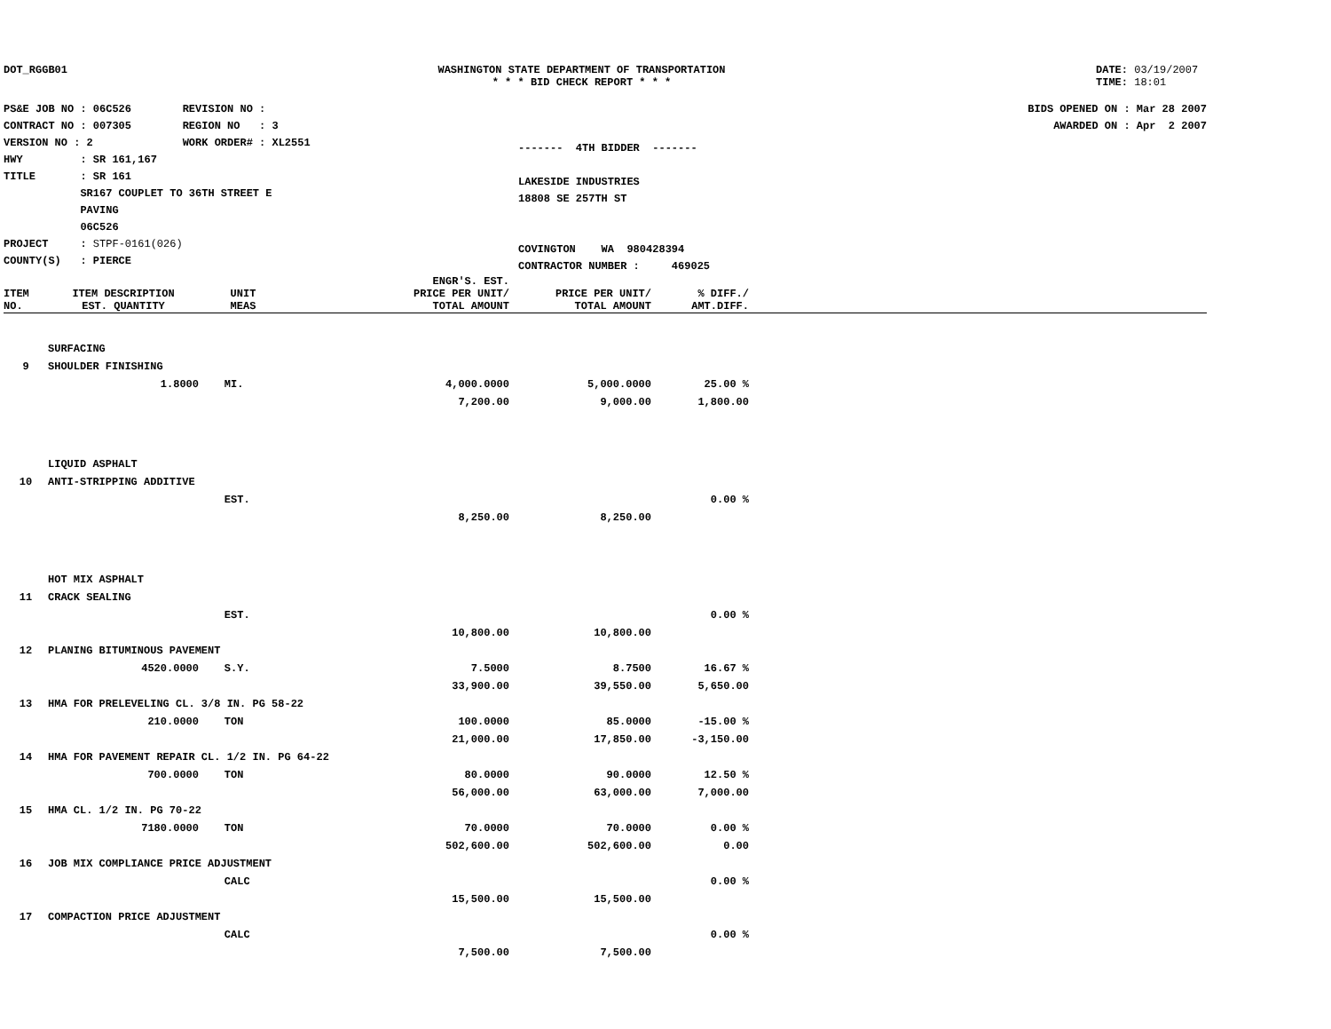DOT_RGGB01 WASHINGTON STATE DEPARTMENT OF TRANSPORTATION
* * * BID CHECK REPORT * * *
DATE: 03/19/2007
TIME: 18:01
PS&E JOB NO : 06C526 REVISION NO :
CONTRACT NO : 007305 REGION NO : 3
VERSION NO : 2 WORK ORDER# : XL2551
HWY : SR 161,167
TITLE : SR 161
SR167 COUPLET TO 36TH STREET E
PAVING
06C526
PROJECT : STPF-0161(026)
COUNTY(S) : PIERCE
------- 4TH BIDDER -------
LAKESIDE INDUSTRIES
18808 SE 257TH ST
COVINGTON WA 980428394
CONTRACTOR NUMBER : 469025
BIDS OPENED ON : Mar 28 2007
AWARDED ON : Apr 2 2007
| ITEM NO. | ITEM DESCRIPTION EST. QUANTITY | UNIT MEAS | ENGR'S. EST. PRICE PER UNIT/ TOTAL AMOUNT | PRICE PER UNIT/ TOTAL AMOUNT | % DIFF./ AMT.DIFF. | |
| --- | --- | --- | --- | --- | --- | --- |
| | SURFACING | | | | | |
| 9 | SHOULDER FINISHING | | | | | |
| | 1.8000 | MI. | 4,000.0000 | 5,000.0000 | 25.00 % | |
| | | | 7,200.00 | 9,000.00 | 1,800.00 | |
| | LIQUID ASPHALT | | | | | |
| 10 | ANTI-STRIPPING ADDITIVE | | | | | |
| | | EST. | | | 0.00 % | |
| | | | 8,250.00 | 8,250.00 | | |
| | HOT MIX ASPHALT | | | | | |
| 11 | CRACK SEALING | | | | | |
| | | EST. | | | 0.00 % | |
| | | | 10,800.00 | 10,800.00 | | |
| 12 | PLANING BITUMINOUS PAVEMENT | | | | | |
| | 4520.0000 | S.Y. | 7.5000 | 8.7500 | 16.67 % | |
| | | | 33,900.00 | 39,550.00 | 5,650.00 | |
| 13 | HMA FOR PRELEVELING CL. 3/8 IN. PG 58-22 | | | | | |
| | 210.0000 | TON | 100.0000 | 85.0000 | -15.00 % | |
| | | | 21,000.00 | 17,850.00 | -3,150.00 | |
| 14 | HMA FOR PAVEMENT REPAIR CL. 1/2 IN. PG 64-22 | | | | | |
| | 700.0000 | TON | 80.0000 | 90.0000 | 12.50 % | |
| | | | 56,000.00 | 63,000.00 | 7,000.00 | |
| 15 | HMA CL. 1/2 IN. PG 70-22 | | | | | |
| | 7180.0000 | TON | 70.0000 | 70.0000 | 0.00 % | |
| | | | 502,600.00 | 502,600.00 | 0.00 | |
| 16 | JOB MIX COMPLIANCE PRICE ADJUSTMENT | | | | | |
| | | CALC | | | 0.00 % | |
| | | | 15,500.00 | 15,500.00 | | |
| 17 | COMPACTION PRICE ADJUSTMENT | | | | | |
| | | CALC | | | 0.00 % | |
| | | | 7,500.00 | 7,500.00 | | |